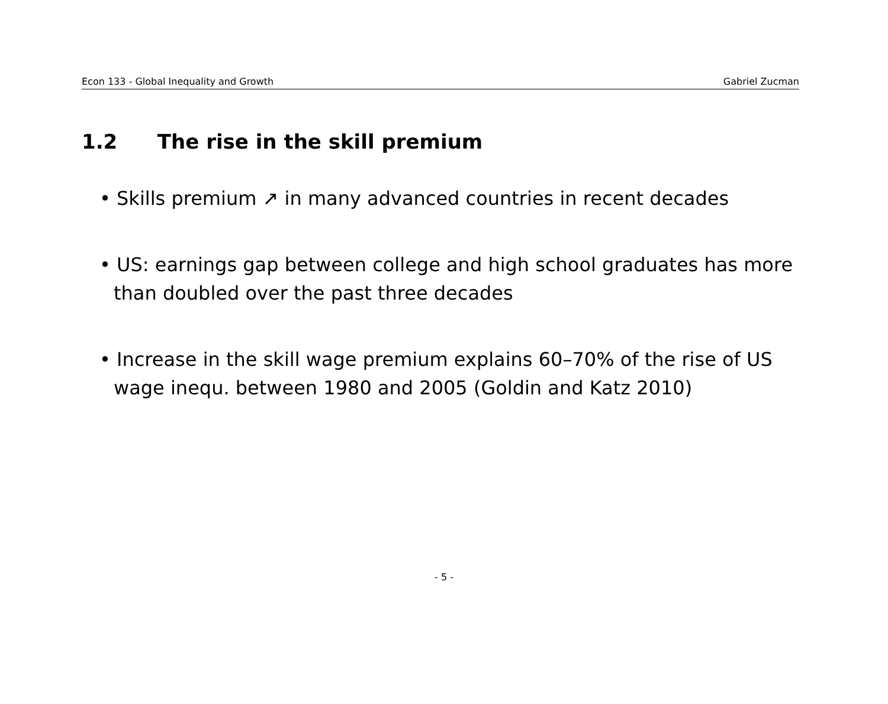Econ 133 - Global Inequality and Growth Gabriel Zucman
1.2 The rise in the skill premium
• Skills premium ↗ in many advanced countries in recent decades
• US: earnings gap between college and high school graduates has more than doubled over the past three decades
• Increase in the skill wage premium explains 60–70% of the rise of US wage inequ. between 1980 and 2005 (Goldin and Katz 2010)
- 5 -